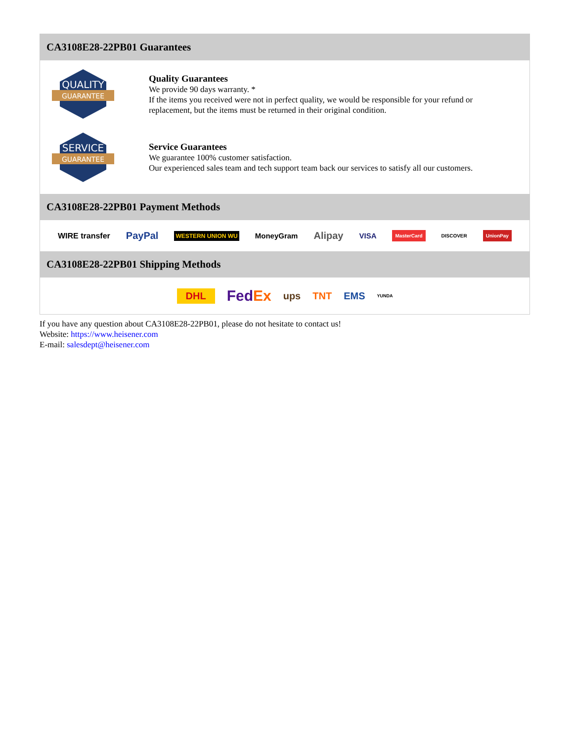CA3108E28-22PB01 Guarantees
QUALITY
GUARANTEE
Quality Guarantees
We provide 90 days warranty. *
If the items you received were not in perfect quality, we would be responsible for your refund or replacement, but the items must be returned in their original condition.
SERVICE
GUARANTEE
Service Guarantees
We guarantee 100% customer satisfaction.
Our experienced sales team and tech support team back our services to satisfy all our customers.
CA3108E28-22PB01 Payment Methods
WIRE transfer PayPal WESTERN UNION WU MoneyGram Alipay VISA MasterCard DISCOVER UnionPay
CA3108E28-22PB01 Shipping Methods
DHL FedEx ups TNT EMS YUNDA
If you have any question about CA3108E28-22PB01, please do not hesitate to contact us!
Website: https://www.heisener.com
E-mail: salesdept@heisener.com